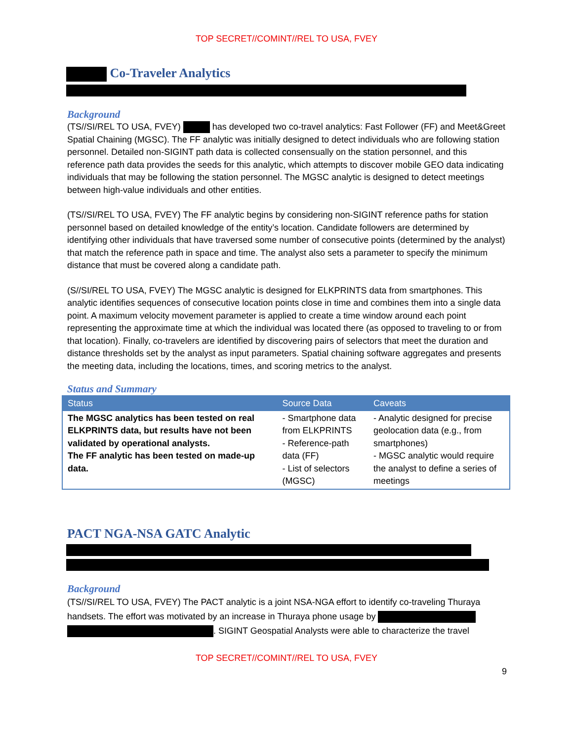TOP SECRET//COMINT//REL TO USA, FVEY
Co-Traveler Analytics
Background
(TS//SI/REL TO USA, FVEY) has developed two co-travel analytics: Fast Follower (FF) and Meet&Greet Spatial Chaining (MGSC). The FF analytic was initially designed to detect individuals who are following station personnel. Detailed non-SIGINT path data is collected consensually on the station personnel, and this reference path data provides the seeds for this analytic, which attempts to discover mobile GEO data indicating individuals that may be following the station personnel. The MGSC analytic is designed to detect meetings between high-value individuals and other entities.
(TS//SI/REL TO USA, FVEY) The FF analytic begins by considering non-SIGINT reference paths for station personnel based on detailed knowledge of the entity’s location. Candidate followers are determined by identifying other individuals that have traversed some number of consecutive points (determined by the analyst) that match the reference path in space and time. The analyst also sets a parameter to specify the minimum distance that must be covered along a candidate path.
(S//SI/REL TO USA, FVEY) The MGSC analytic is designed for ELKPRINTS data from smartphones. This analytic identifies sequences of consecutive location points close in time and combines them into a single data point. A maximum velocity movement parameter is applied to create a time window around each point representing the approximate time at which the individual was located there (as opposed to traveling to or from that location). Finally, co-travelers are identified by discovering pairs of selectors that meet the duration and distance thresholds set by the analyst as input parameters. Spatial chaining software aggregates and presents the meeting data, including the locations, times, and scoring metrics to the analyst.
Status and Summary
| Status | Source Data | Caveats |
| --- | --- | --- |
| The MGSC analytics has been tested on real ELKPRINTS data, but results have not been validated by operational analysts. The FF analytic has been tested on made-up data. | - Smartphone data from ELKPRINTS - Reference-path data (FF) - List of selectors (MGSC) | - Analytic designed for precise geolocation data (e.g., from smartphones) - MGSC analytic would require the analyst to define a series of meetings |
PACT NGA-NSA GATC Analytic
Background
(TS//SI/REL TO USA, FVEY) The PACT analytic is a joint NSA-NGA effort to identify co-traveling Thuraya handsets. The effort was motivated by an increase in Thuraya phone usage by . SIGINT Geospatial Analysts were able to characterize the travel
TOP SECRET//COMINT//REL TO USA, FVEY
9